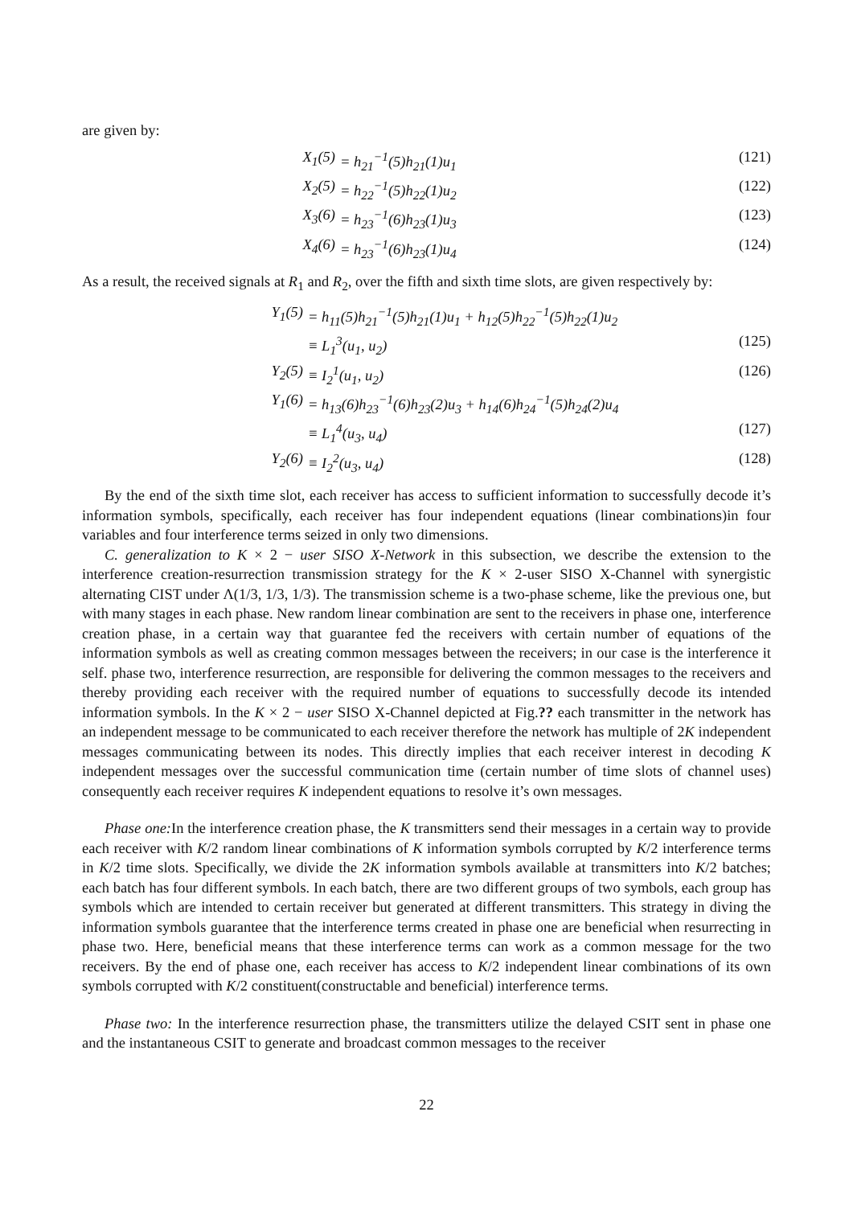are given by:
X<sub>1</sub>(5) = h<sub>21</sub><sup>−1</sup>(5)h<sub>21</sub>(1)u<sub>1</sub> (121)
X<sub>2</sub>(5) = h<sub>22</sub><sup>−1</sup>(5)h<sub>22</sub>(1)u<sub>2</sub> (122)
X<sub>3</sub>(6) = h<sub>23</sub><sup>−1</sup>(6)h<sub>23</sub>(1)u<sub>3</sub> (123)
X<sub>4</sub>(6) = h<sub>23</sub><sup>−1</sup>(6)h<sub>23</sub>(1)u<sub>4</sub> (124)
As a result, the received signals at R<sub>1</sub> and R<sub>2</sub>, over the fifth and sixth time slots, are given respectively by:
Y<sub>1</sub>(5) = h<sub>11</sub>(5)h<sub>21</sub><sup>−1</sup>(5)h<sub>21</sub>(1)u<sub>1</sub> + h<sub>12</sub>(5)h<sub>22</sub><sup>−1</sup>(5)h<sub>22</sub>(1)u<sub>2</sub>
≡ L<sub>1</sub><sup>3</sup>(u<sub>1</sub>, u<sub>2</sub>) (125)
Y<sub>2</sub>(5) ≡ I<sub>2</sub><sup>1</sup>(u<sub>1</sub>, u<sub>2</sub>) (126)
Y<sub>1</sub>(6) = h<sub>13</sub>(6)h<sub>23</sub><sup>−1</sup>(6)h<sub>23</sub>(2)u<sub>3</sub> + h<sub>14</sub>(6)h<sub>24</sub><sup>−1</sup>(5)h<sub>24</sub>(2)u<sub>4</sub>
≡ L<sub>1</sub><sup>4</sup>(u<sub>3</sub>, u<sub>4</sub>) (127)
Y<sub>2</sub>(6) ≡ I<sub>2</sub><sup>2</sup>(u<sub>3</sub>, u<sub>4</sub>) (128)
By the end of the sixth time slot, each receiver has access to sufficient information to successfully decode it’s information symbols, specifically, each receiver has four independent equations (linear combinations)in four variables and four interference terms seized in only two dimensions.
C. generalization to K × 2 − user SISO X-Network in this subsection, we describe the extension to the interference creation-resurrection transmission strategy for the K × 2-user SISO X-Channel with synergistic alternating CIST under Λ(1/3, 1/3, 1/3). The transmission scheme is a two-phase scheme, like the previous one, but with many stages in each phase. New random linear combination are sent to the receivers in phase one, interference creation phase, in a certain way that guarantee fed the receivers with certain number of equations of the information symbols as well as creating common messages between the receivers; in our case is the interference it self. phase two, interference resurrection, are responsible for delivering the common messages to the receivers and thereby providing each receiver with the required number of equations to successfully decode its intended information symbols. In the K × 2 − user SISO X-Channel depicted at Fig.?? each transmitter in the network has an independent message to be communicated to each receiver therefore the network has multiple of 2K independent messages communicating between its nodes. This directly implies that each receiver interest in decoding K independent messages over the successful communication time (certain number of time slots of channel uses) consequently each receiver requires K independent equations to resolve it’s own messages.
Phase one: In the interference creation phase, the K transmitters send their messages in a certain way to provide each receiver with K/2 random linear combinations of K information symbols corrupted by K/2 interference terms in K/2 time slots. Specifically, we divide the 2K information symbols available at transmitters into K/2 batches; each batch has four different symbols. In each batch, there are two different groups of two symbols, each group has symbols which are intended to certain receiver but generated at different transmitters. This strategy in diving the information symbols guarantee that the interference terms created in phase one are beneficial when resurrecting in phase two. Here, beneficial means that these interference terms can work as a common message for the two receivers. By the end of phase one, each receiver has access to K/2 independent linear combinations of its own symbols corrupted with K/2 constituent(constructable and beneficial) interference terms.
Phase two: In the interference resurrection phase, the transmitters utilize the delayed CSIT sent in phase one and the instantaneous CSIT to generate and broadcast common messages to the receiver
22